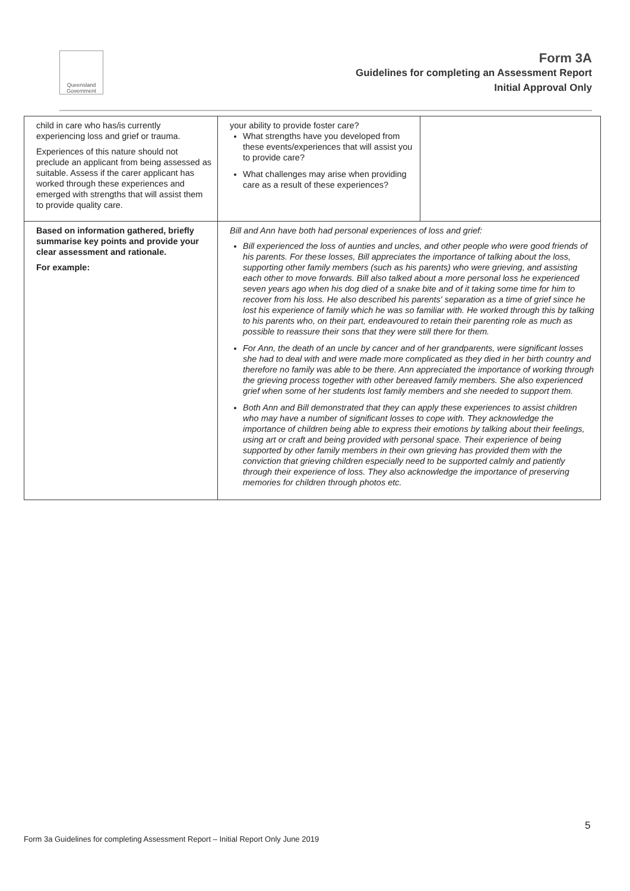Queensland Government
Form 3A
Guidelines for completing an Assessment Report
Initial Approval Only
| child in care who has/is currently experiencing loss and grief or trauma. Experiences of this nature should not preclude an applicant from being assessed as suitable. Assess if the carer applicant has worked through these experiences and emerged with strengths that will assist them to provide quality care. | your ability to provide foster care? What strengths have you developed from these events/experiences that will assist you to provide care? What challenges may arise when providing care as a result of these experiences? | |
| Based on information gathered, briefly summarise key points and provide your clear assessment and rationale. For example: | Bill and Ann have both had personal experiences of loss and grief: Bill experienced the loss of aunties and uncles, and other people who were good friends of his parents. For these losses, Bill appreciates the importance of talking about the loss, supporting other family members (such as his parents) who were grieving, and assisting each other to move forwards. Bill also talked about a more personal loss he experienced seven years ago when his dog died of a snake bite and of it taking some time for him to recover from his loss. He also described his parents' separation as a time of grief since he lost his experience of family which he was so familiar with. He worked through this by talking to his parents who, on their part, endeavoured to retain their parenting role as much as possible to reassure their sons that they were still there for them. For Ann, the death of an uncle by cancer and of her grandparents, were significant losses she had to deal with and were made more complicated as they died in her birth country and therefore no family was able to be there. Ann appreciated the importance of working through the grieving process together with other bereaved family members. She also experienced grief when some of her students lost family members and she needed to support them. Both Ann and Bill demonstrated that they can apply these experiences to assist children who may have a number of significant losses to cope with. They acknowledge the importance of children being able to express their emotions by talking about their feelings, using art or craft and being provided with personal space. Their experience of being supported by other family members in their own grieving has provided them with the conviction that grieving children especially need to be supported calmly and patiently through their experience of loss. They also acknowledge the importance of preserving memories for children through photos etc. | |
5
Form 3a Guidelines for completing Assessment Report – Initial Report Only June 2019